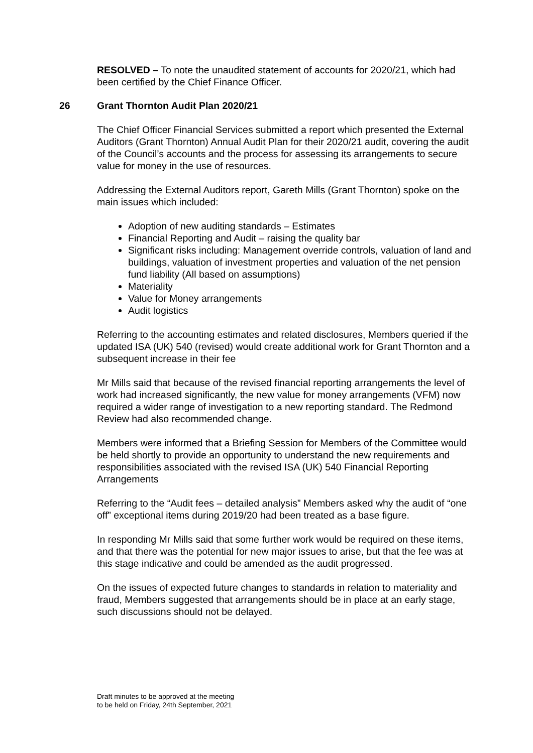RESOLVED – To note the unaudited statement of accounts for 2020/21, which had been certified by the Chief Finance Officer.
26 Grant Thornton Audit Plan 2020/21
The Chief Officer Financial Services submitted a report which presented the External Auditors (Grant Thornton) Annual Audit Plan for their 2020/21 audit, covering the audit of the Council’s accounts and the process for assessing its arrangements to secure value for money in the use of resources.
Addressing the External Auditors report, Gareth Mills (Grant Thornton) spoke on the main issues which included:
Adoption of new auditing standards – Estimates
Financial Reporting and Audit – raising the quality bar
Significant risks including: Management override controls, valuation of land and buildings, valuation of investment properties and valuation of the net pension fund liability (All based on assumptions)
Materiality
Value for Money arrangements
Audit logistics
Referring to the accounting estimates and related disclosures, Members queried if the updated ISA (UK) 540 (revised) would create additional work for Grant Thornton and a subsequent increase in their fee
Mr Mills said that because of the revised financial reporting arrangements the level of work had increased significantly, the new value for money arrangements (VFM) now required a wider range of investigation to a new reporting standard. The Redmond Review had also recommended change.
Members were informed that a Briefing Session for Members of the Committee would be held shortly to provide an opportunity to understand the new requirements and responsibilities associated with the revised ISA (UK) 540 Financial Reporting Arrangements
Referring to the “Audit fees – detailed analysis” Members asked why the audit of “one off” exceptional items during 2019/20 had been treated as a base figure.
In responding Mr Mills said that some further work would be required on these items, and that there was the potential for new major issues to arise, but that the fee was at this stage indicative and could be amended as the audit progressed.
On the issues of expected future changes to standards in relation to materiality and fraud, Members suggested that arrangements should be in place at an early stage, such discussions should not be delayed.
Draft minutes to be approved at the meeting
to be held on Friday, 24th September, 2021